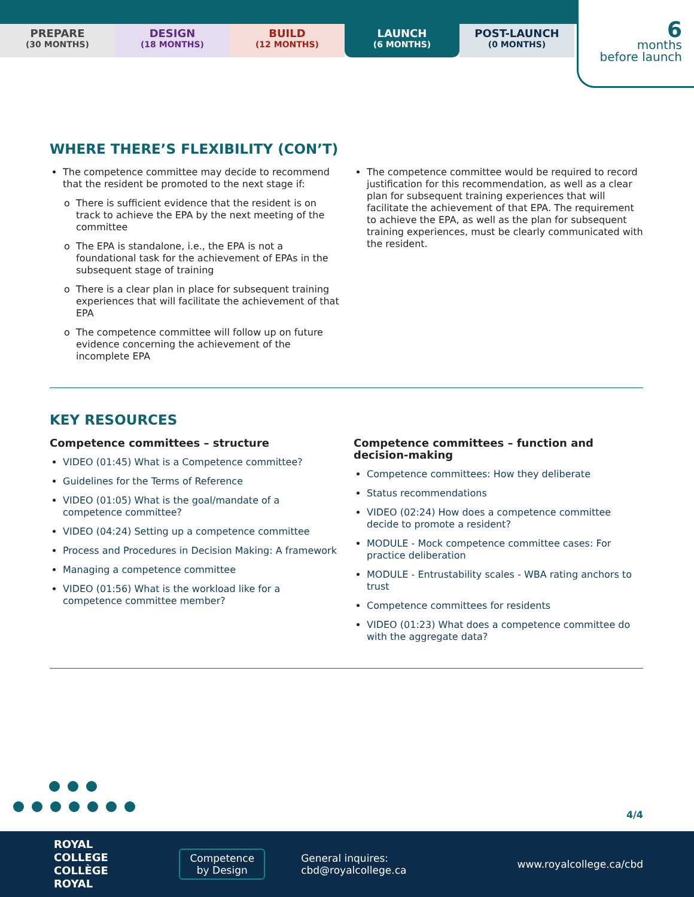PREPARE
(30 MONTHS)
DESIGN
(18 MONTHS)
BUILD
(12 MONTHS)
LAUNCH
(6 MONTHS)
POST-LAUNCH
(0 MONTHS)
6
months
before launch
WHERE THERE’S FLEXIBILITY (CON’T)
The competence committee may decide to recommend that the resident be promoted to the next stage if:
There is sufficient evidence that the resident is on track to achieve the EPA by the next meeting of the committee
The EPA is standalone, i.e., the EPA is not a foundational task for the achievement of EPAs in the subsequent stage of training
There is a clear plan in place for subsequent training experiences that will facilitate the achievement of that EPA
The competence committee will follow up on future evidence concerning the achievement of the incomplete EPA
The competence committee would be required to record justification for this recommendation, as well as a clear plan for subsequent training experiences that will facilitate the achievement of that EPA. The requirement to achieve the EPA, as well as the plan for subsequent training experiences, must be clearly communicated with the resident.
KEY RESOURCES
Competence committees – structure
VIDEO (01:45) What is a Competence committee?
Guidelines for the Terms of Reference
VIDEO (01:05) What is the goal/mandate of a competence committee?
VIDEO (04:24) Setting up a competence committee
Process and Procedures in Decision Making: A framework
Managing a competence committee
VIDEO (01:56) What is the workload like for a competence committee member?
Competence committees – function and decision-making
Competence committees: How they deliberate
Status recommendations
VIDEO (02:24) How does a competence committee decide to promote a resident?
MODULE - Mock competence committee cases: For practice deliberation
MODULE - Entrustability scales - WBA rating anchors to trust
Competence committees for residents
VIDEO (01:23) What does a competence committee do with the aggregate data?
4/4
ROYAL COLLEGE
COLLÈGE ROYAL
Competence
by Design
General inquires: cbd@royalcollege.ca
www.royalcollege.ca/cbd